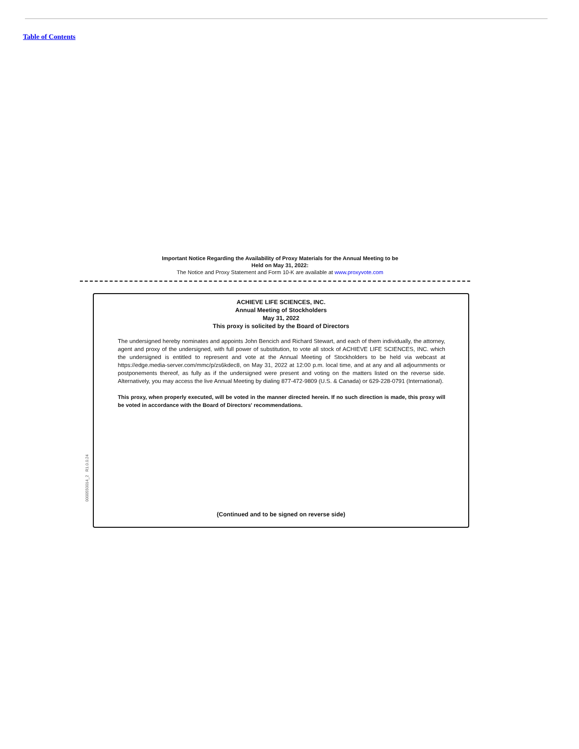Table of Contents
Important Notice Regarding the Availability of Proxy Materials for the Annual Meeting to be
Held on May 31, 2022:
The Notice and Proxy Statement and Form 10-K are available at www.proxyvote.com
0000550014_2 R1.0.0.24
ACHIEVE LIFE SCIENCES, INC.
Annual Meeting of Stockholders
May 31, 2022
This proxy is solicited by the Board of Directors
The undersigned hereby nominates and appoints John Bencich and Richard Stewart, and each of them individually, the attorney, agent and proxy of the undersigned, with full power of substitution, to vote all stock of ACHIEVE LIFE SCIENCES, INC. which the undersigned is entitled to represent and vote at the Annual Meeting of Stockholders to be held via webcast at https://edge.media-server.com/mmc/p/zs6kdec8, on May 31, 2022 at 12:00 p.m. local time, and at any and all adjournments or postponements thereof, as fully as if the undersigned were present and voting on the matters listed on the reverse side. Alternatively, you may access the live Annual Meeting by dialing 877-472-9809 (U.S. & Canada) or 629-228-0791 (International).
This proxy, when properly executed, will be voted in the manner directed herein. If no such direction is made, this proxy will be voted in accordance with the Board of Directors' recommendations.
(Continued and to be signed on reverse side)